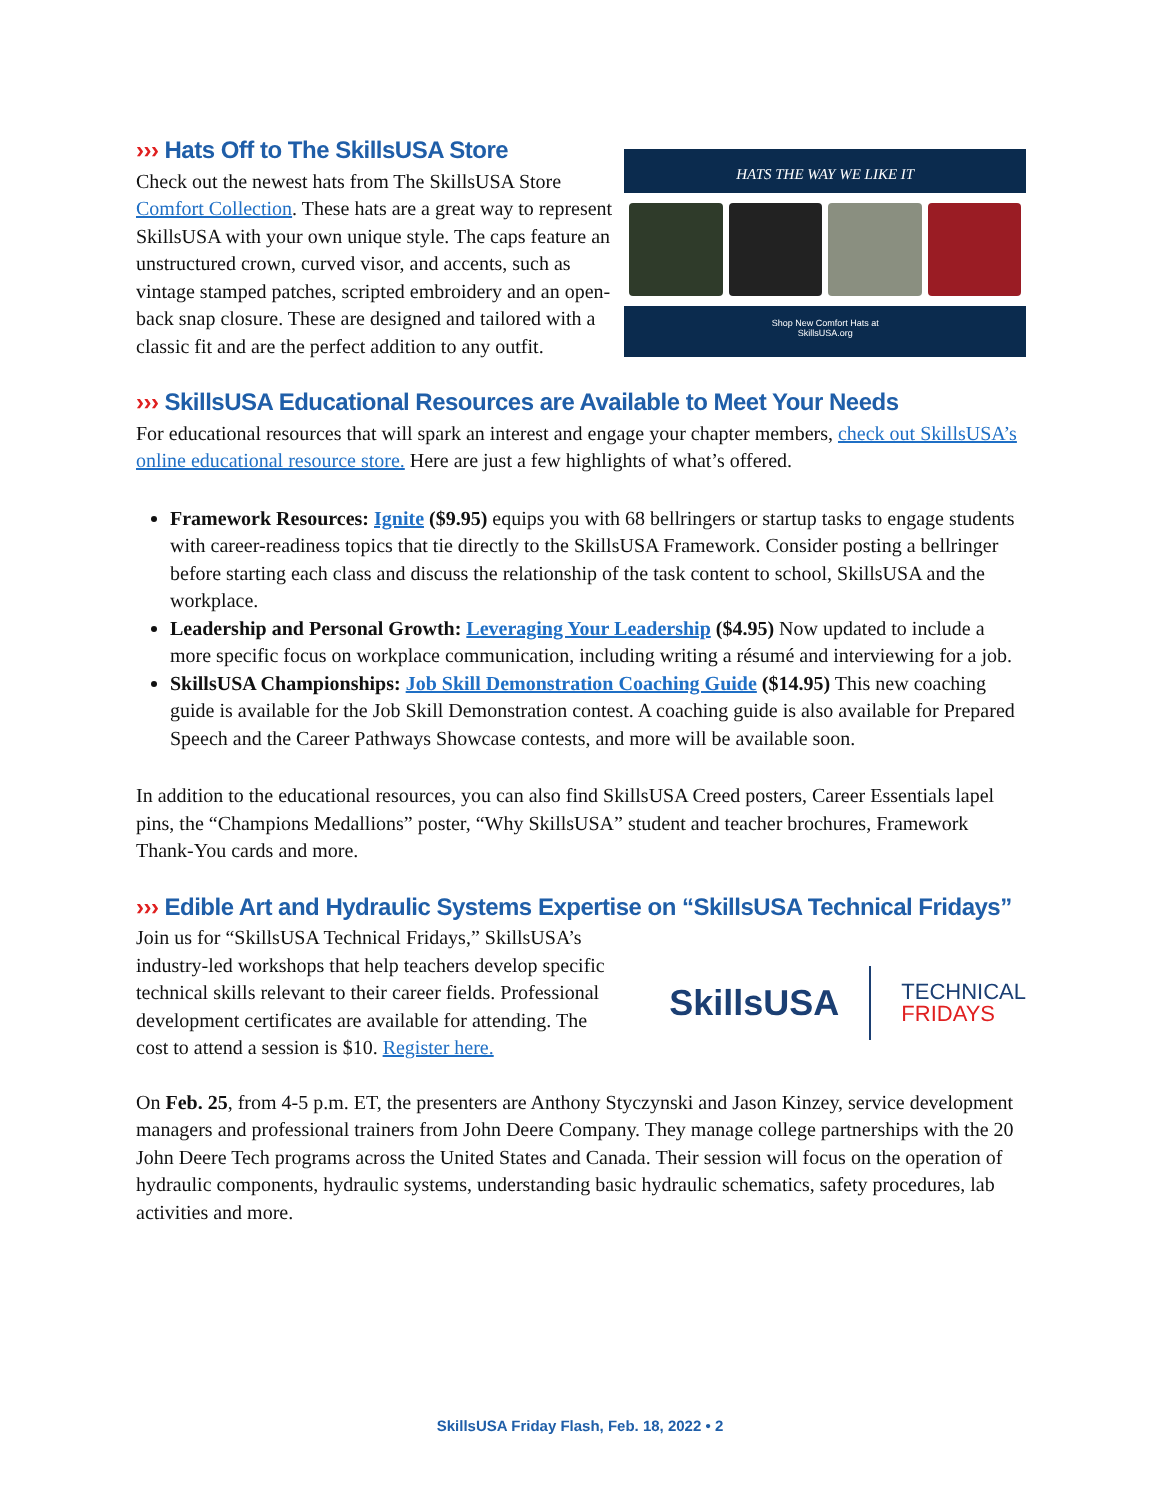››› Hats Off to The SkillsUSA Store
Check out the newest hats from The SkillsUSA Store Comfort Collection. These hats are a great way to represent SkillsUSA with your own unique style. The caps feature an unstructured crown, curved visor, and accents, such as vintage stamped patches, scripted embroidery and an open-back snap closure. These are designed and tailored with a classic fit and are the perfect addition to any outfit.
HATS THE WAY WE LIKE IT
Shop New Comfort Hats at
SkillsUSA.org
››› SkillsUSA Educational Resources are Available to Meet Your Needs
For educational resources that will spark an interest and engage your chapter members, check out SkillsUSA’s online educational resource store. Here are just a few highlights of what’s offered.
Framework Resources: Ignite ($9.95) equips you with 68 bellringers or startup tasks to engage students with career-readiness topics that tie directly to the SkillsUSA Framework. Consider posting a bellringer before starting each class and discuss the relationship of the task content to school, SkillsUSA and the workplace.
Leadership and Personal Growth: Leveraging Your Leadership ($4.95) Now updated to include a more specific focus on workplace communication, including writing a résumé and interviewing for a job.
SkillsUSA Championships: Job Skill Demonstration Coaching Guide ($14.95) This new coaching guide is available for the Job Skill Demonstration contest. A coaching guide is also available for Prepared Speech and the Career Pathways Showcase contests, and more will be available soon.
In addition to the educational resources, you can also find SkillsUSA Creed posters, Career Essentials lapel pins, the “Champions Medallions” poster, “Why SkillsUSA” student and teacher brochures, Framework Thank-You cards and more.
››› Edible Art and Hydraulic Systems Expertise on “SkillsUSA Technical Fridays”
Join us for “SkillsUSA Technical Fridays,” SkillsUSA’s industry-led workshops that help teachers develop specific technical skills relevant to their career fields. Professional development certificates are available for attending. The cost to attend a session is $10. Register here.
SkillsUSA
TECHNICAL
FRIDAYS
On Feb. 25, from 4-5 p.m. ET, the presenters are Anthony Styczynski and Jason Kinzey, service development managers and professional trainers from John Deere Company. They manage college partnerships with the 20 John Deere Tech programs across the United States and Canada. Their session will focus on the operation of hydraulic components, hydraulic systems, understanding basic hydraulic schematics, safety procedures, lab activities and more.
SkillsUSA Friday Flash, Feb. 18, 2022 • 2